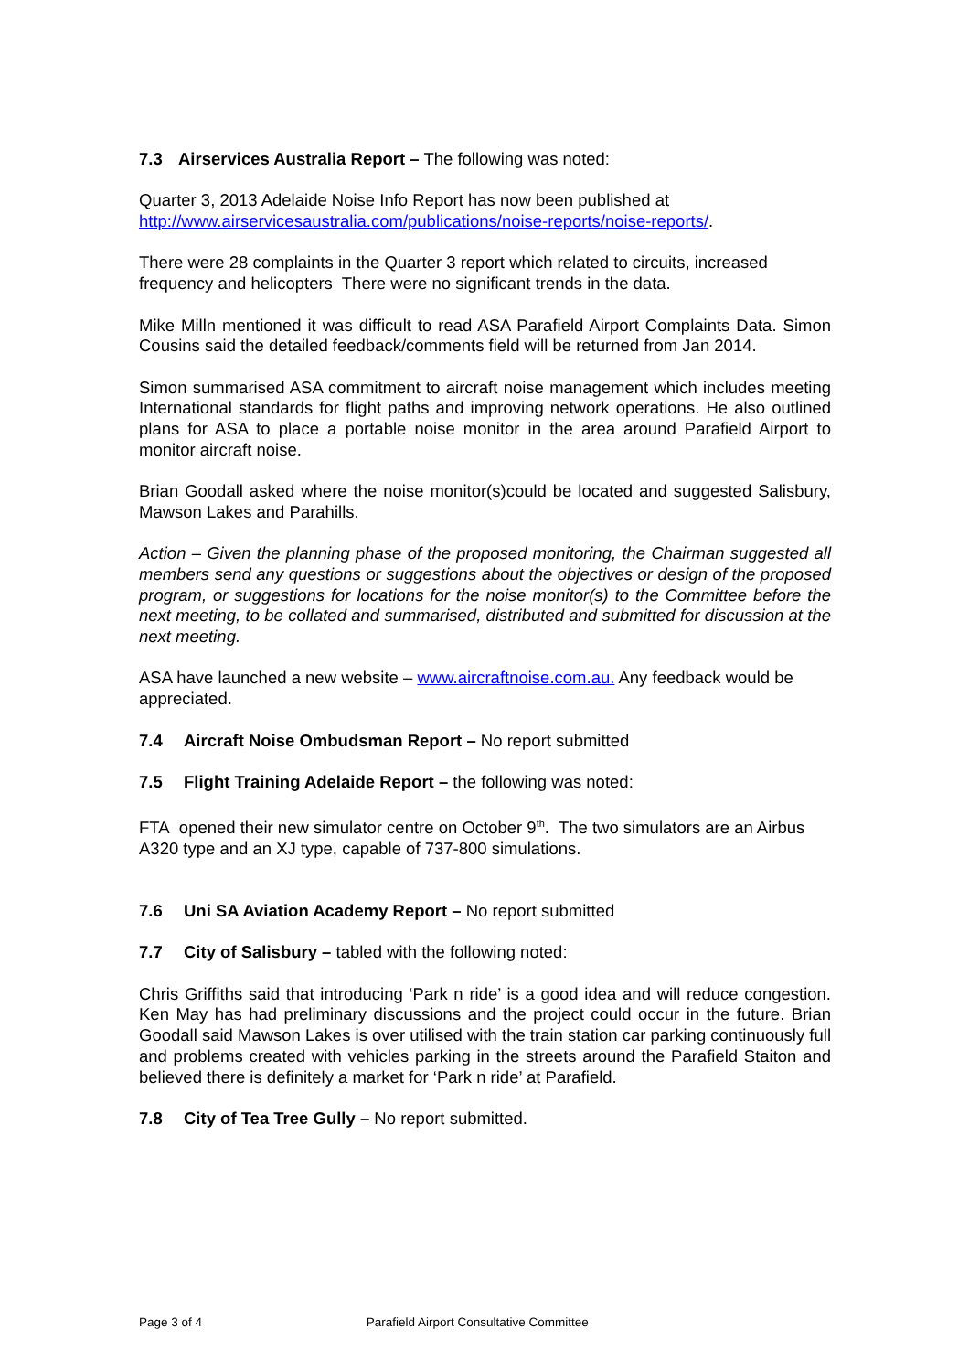7.3 Airservices Australia Report – The following was noted:
Quarter 3, 2013 Adelaide Noise Info Report has now been published at http://www.airservicesaustralia.com/publications/noise-reports/noise-reports/.
There were 28 complaints in the Quarter 3 report which related to circuits, increased frequency and helicopters There were no significant trends in the data.
Mike Milln mentioned it was difficult to read ASA Parafield Airport Complaints Data. Simon Cousins said the detailed feedback/comments field will be returned from Jan 2014.
Simon summarised ASA commitment to aircraft noise management which includes meeting International standards for flight paths and improving network operations. He also outlined plans for ASA to place a portable noise monitor in the area around Parafield Airport to monitor aircraft noise.
Brian Goodall asked where the noise monitor(s)could be located and suggested Salisbury, Mawson Lakes and Parahills.
Action – Given the planning phase of the proposed monitoring, the Chairman suggested all members send any questions or suggestions about the objectives or design of the proposed program, or suggestions for locations for the noise monitor(s) to the Committee before the next meeting, to be collated and summarised, distributed and submitted for discussion at the next meeting.
ASA have launched a new website – www.aircraftnoise.com.au. Any feedback would be appreciated.
7.4 Aircraft Noise Ombudsman Report – No report submitted
7.5 Flight Training Adelaide Report – the following was noted:
FTA opened their new simulator centre on October 9<sup>th</sup>. The two simulators are an Airbus A320 type and an XJ type, capable of 737-800 simulations.
7.6 Uni SA Aviation Academy Report – No report submitted
7.7 City of Salisbury – tabled with the following noted:
Chris Griffiths said that introducing ‘Park n ride’ is a good idea and will reduce congestion. Ken May has had preliminary discussions and the project could occur in the future. Brian Goodall said Mawson Lakes is over utilised with the train station car parking continuously full and problems created with vehicles parking in the streets around the Parafield Staiton and believed there is definitely a market for ‘Park n ride’ at Parafield.
7.8 City of Tea Tree Gully – No report submitted.
Page 3 of 4 Parafield Airport Consultative Committee